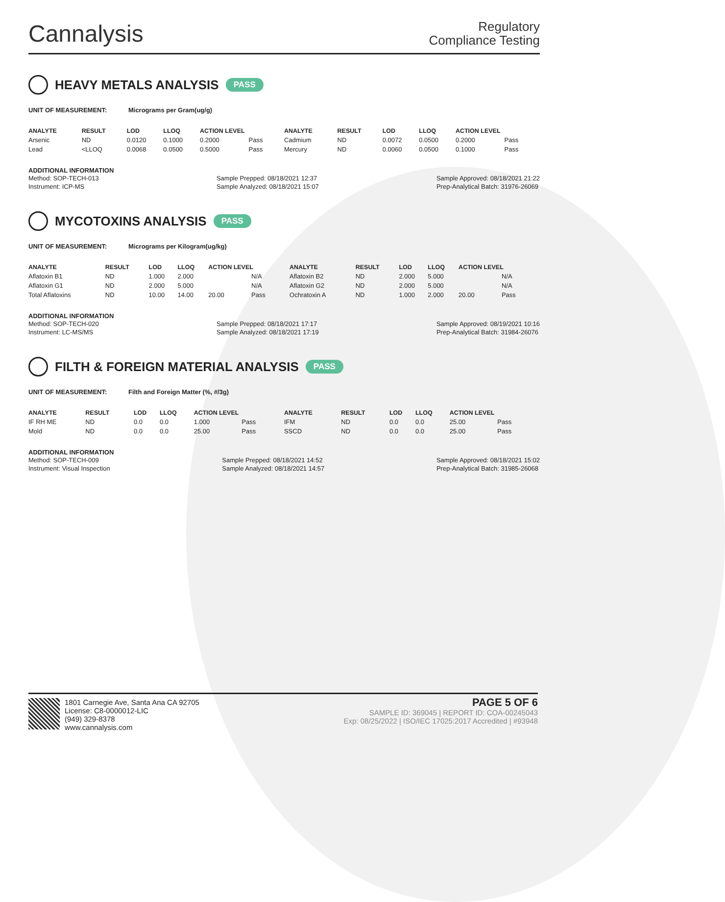Cannalysis
Regulatory
Compliance Testing
HEAVY METALS ANALYSIS PASS
UNIT OF MEASUREMENT: Micrograms per Gram(ug/g)
| ANALYTE | RESULT | LOD | LLOQ | ACTION LEVEL | | ANALYTE | RESULT | LOD | LLOQ | ACTION LEVEL | |
| --- | --- | --- | --- | --- | --- | --- | --- | --- | --- | --- | --- |
| Arsenic | ND | 0.0120 | 0.1000 | 0.2000 | Pass | Cadmium | ND | 0.0072 | 0.0500 | 0.2000 | Pass |
| Lead | <LLOQ | 0.0068 | 0.0500 | 0.5000 | Pass | Mercury | ND | 0.0060 | 0.0500 | 0.1000 | Pass |
ADDITIONAL INFORMATION
Method: SOP-TECH-013
Instrument: ICP-MS
Sample Prepped: 08/18/2021 12:37
Sample Analyzed: 08/18/2021 15:07
Sample Approved: 08/18/2021 21:22
Prep-Analytical Batch: 31976-26069
MYCOTOXINS ANALYSIS PASS
UNIT OF MEASUREMENT: Micrograms per Kilogram(ug/kg)
| ANALYTE | RESULT | LOD | LLOQ | ACTION LEVEL | | ANALYTE | RESULT | LOD | LLOQ | ACTION LEVEL | |
| --- | --- | --- | --- | --- | --- | --- | --- | --- | --- | --- | --- |
| Aflatoxin B1 | ND | 1.000 | 2.000 | | N/A | Aflatoxin B2 | ND | 2.000 | 5.000 | | N/A |
| Aflatoxin G1 | ND | 2.000 | 5.000 | | N/A | Aflatoxin G2 | ND | 2.000 | 5.000 | | N/A |
| Total Aflatoxins | ND | 10.00 | 14.00 | 20.00 | Pass | Ochratoxin A | ND | 1.000 | 2.000 | 20.00 | Pass |
ADDITIONAL INFORMATION
Method: SOP-TECH-020
Instrument: LC-MS/MS
Sample Prepped: 08/18/2021 17:17
Sample Analyzed: 08/18/2021 17:19
Sample Approved: 08/19/2021 10:16
Prep-Analytical Batch: 31984-26076
FILTH & FOREIGN MATERIAL ANALYSIS PASS
UNIT OF MEASUREMENT: Filth and Foreign Matter (%, #/3g)
| ANALYTE | RESULT | LOD | LLOQ | ACTION LEVEL | | ANALYTE | RESULT | LOD | LLOQ | ACTION LEVEL | |
| --- | --- | --- | --- | --- | --- | --- | --- | --- | --- | --- | --- |
| IF RH ME | ND | 0.0 | 0.0 | 1.000 | Pass | IFM | ND | 0.0 | 0.0 | 25.00 | Pass |
| Mold | ND | 0.0 | 0.0 | 25.00 | Pass | SSCD | ND | 0.0 | 0.0 | 25.00 | Pass |
ADDITIONAL INFORMATION
Method: SOP-TECH-009
Instrument: Visual Inspection
Sample Prepped: 08/18/2021 14:52
Sample Analyzed: 08/18/2021 14:57
Sample Approved: 08/18/2021 15:02
Prep-Analytical Batch: 31985-26068
1801 Carnegie Ave, Santa Ana CA 92705
License: C8-0000012-LIC
(949) 329-8378
www.cannalysis.com
PAGE 5 OF 6
SAMPLE ID: 369045 | REPORT ID: COA-00245043
Exp: 08/25/2022 | ISO/IEC 17025:2017 Accredited | #93948